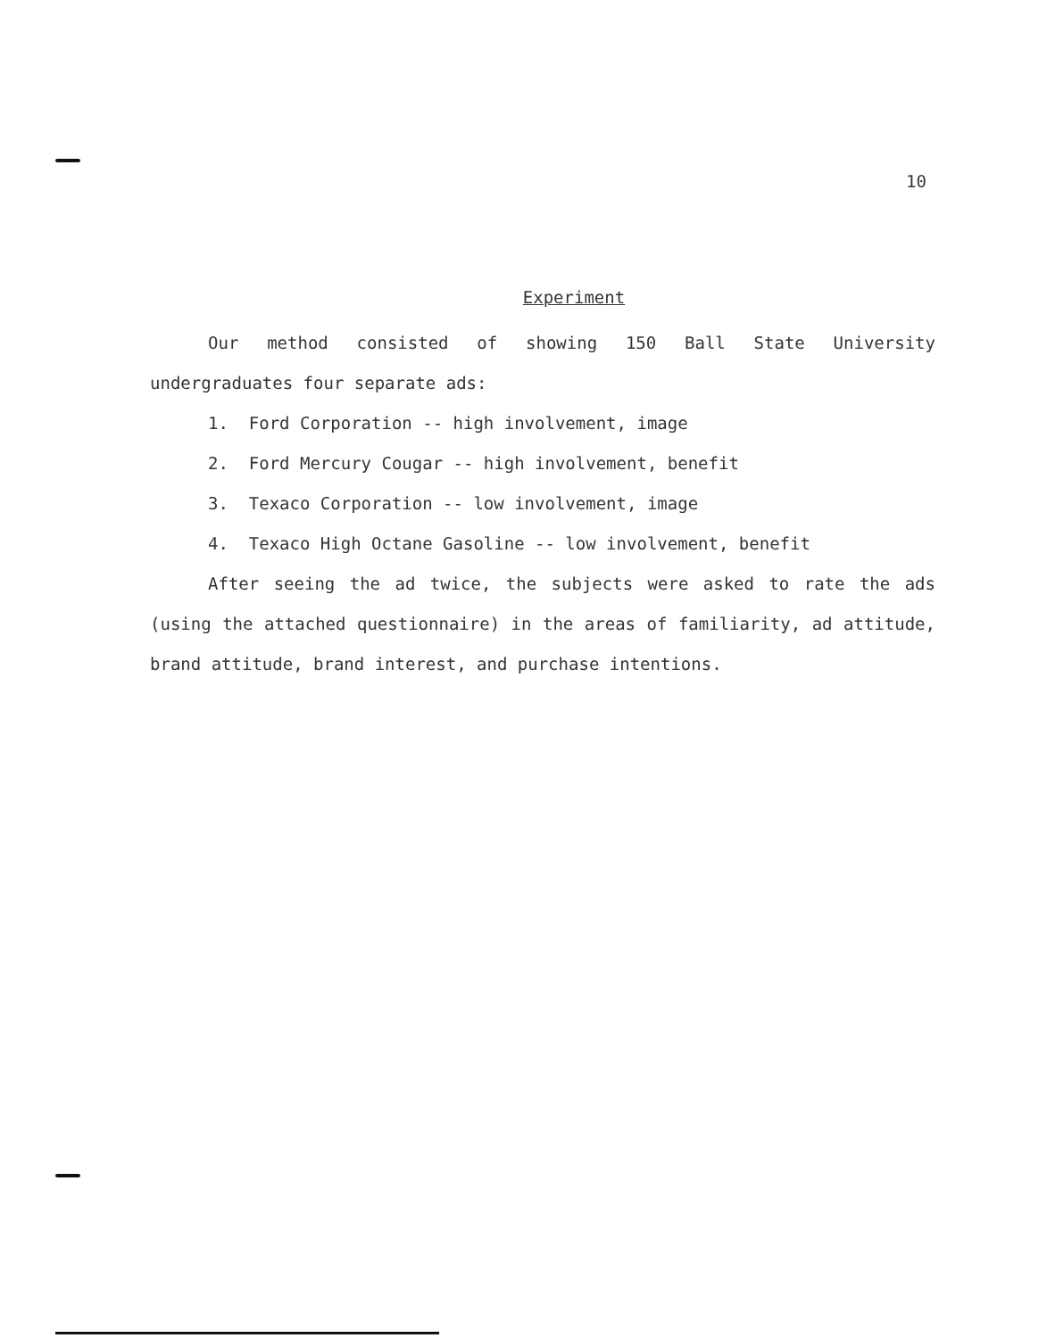10
Experiment
Our method consisted of showing 150 Ball State University undergraduates four separate ads:
1. Ford Corporation -- high involvement, image
2. Ford Mercury Cougar -- high involvement, benefit
3. Texaco Corporation -- low involvement, image
4. Texaco High Octane Gasoline -- low involvement, benefit
After seeing the ad twice, the subjects were asked to rate the ads (using the attached questionnaire) in the areas of familiarity, ad attitude, brand attitude, brand interest, and purchase intentions.